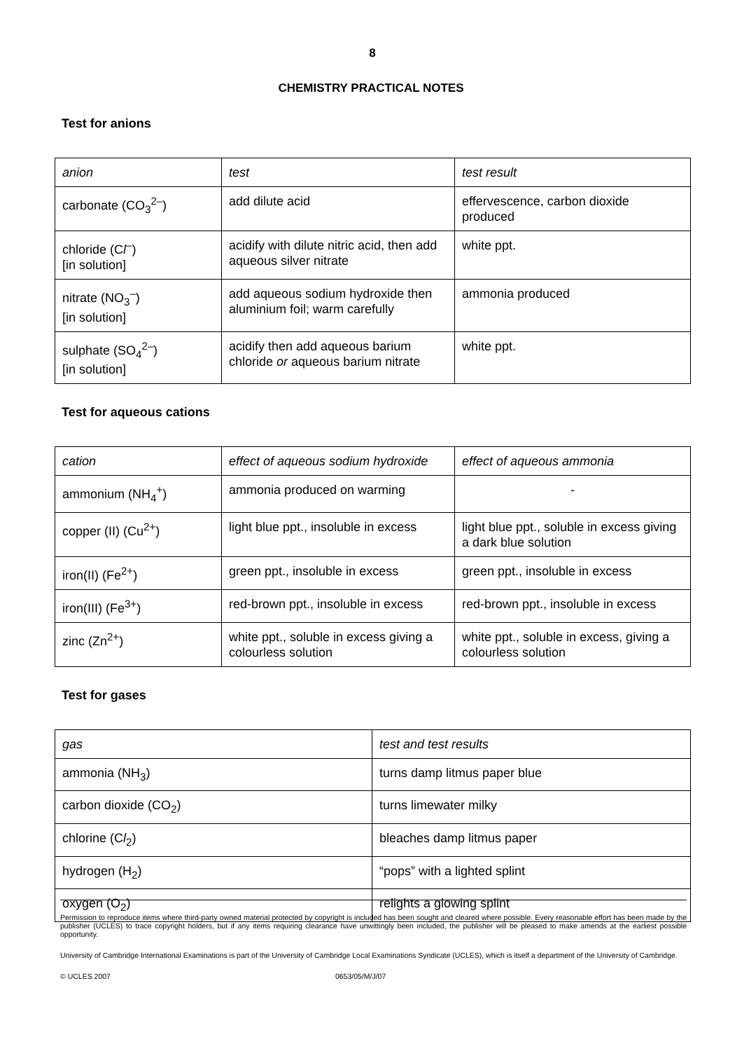8
CHEMISTRY PRACTICAL NOTES
Test for anions
| anion | test | test result |
| --- | --- | --- |
| carbonate (CO<sub>3</sub><sup>2–</sup>) | add dilute acid | effervescence, carbon dioxide produced |
| chloride (C l<sup>–</sup>) [in solution] | acidify with dilute nitric acid, then add aqueous silver nitrate | white ppt. |
| nitrate (NO<sub>3</sub><sup>–</sup>) [in solution] | add aqueous sodium hydroxide then aluminium foil; warm carefully | ammonia produced |
| sulphate (SO<sub>4</sub><sup>2–</sup>) [in solution] | acidify then add aqueous barium chloride or aqueous barium nitrate | white ppt. |
Test for aqueous cations
| cation | effect of aqueous sodium hydroxide | effect of aqueous ammonia |
| --- | --- | --- |
| ammonium (NH<sub>4</sub><sup>+</sup>) | ammonia produced on warming | - |
| copper (II) (Cu<sup>2+</sup>) | light blue ppt., insoluble in excess | light blue ppt., soluble in excess giving a dark blue solution |
| iron(II) (Fe<sup>2+</sup>) | green ppt., insoluble in excess | green ppt., insoluble in excess |
| iron(III) (Fe<sup>3+</sup>) | red-brown ppt., insoluble in excess | red-brown ppt., insoluble in excess |
| zinc (Zn<sup>2+</sup>) | white ppt., soluble in excess giving a colourless solution | white ppt., soluble in excess, giving a colourless solution |
Test for gases
| gas | test and test results |
| --- | --- |
| ammonia (NH<sub>3</sub>) | turns damp litmus paper blue |
| carbon dioxide (CO<sub>2</sub>) | turns limewater milky |
| chlorine (C l<sub>2</sub>) | bleaches damp litmus paper |
| hydrogen (H<sub>2</sub>) | “pops” with a lighted splint |
| oxygen (O<sub>2</sub>) | relights a glowing splint |
Permission to reproduce items where third-party owned material protected by copyright is included has been sought and cleared where possible. Every reasonable effort has been made by the publisher (UCLES) to trace copyright holders, but if any items requiring clearance have unwittingly been included, the publisher will be pleased to make amends at the earliest possible opportunity.
University of Cambridge International Examinations is part of the University of Cambridge Local Examinations Syndicate (UCLES), which is itself a department of the University of Cambridge.
© UCLES 2007 0653/05/M/J/07